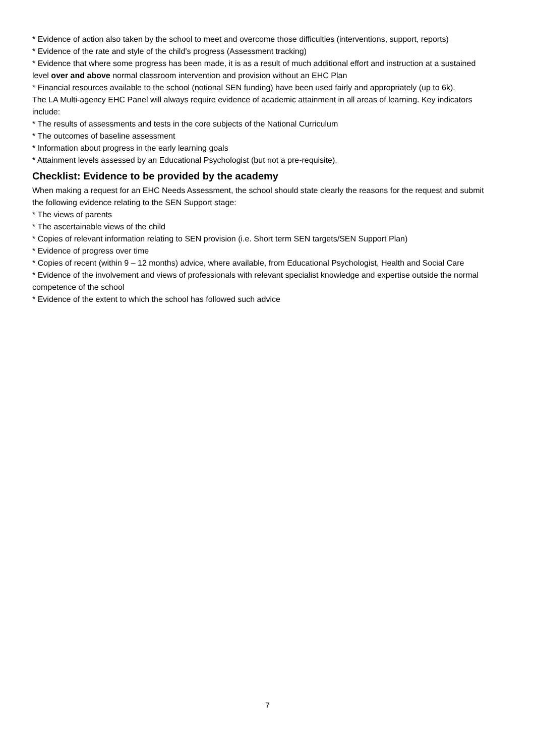* Evidence of action also taken by the school to meet and overcome those difficulties (interventions, support, reports)
* Evidence of the rate and style of the child’s progress (Assessment tracking)
* Evidence that where some progress has been made, it is as a result of much additional effort and instruction at a sustained level over and above normal classroom intervention and provision without an EHC Plan
* Financial resources available to the school (notional SEN funding) have been used fairly and appropriately (up to 6k).
The LA Multi-agency EHC Panel will always require evidence of academic attainment in all areas of learning. Key indicators include:
* The results of assessments and tests in the core subjects of the National Curriculum
* The outcomes of baseline assessment
* Information about progress in the early learning goals
* Attainment levels assessed by an Educational Psychologist (but not a pre-requisite).
Checklist: Evidence to be provided by the academy
When making a request for an EHC Needs Assessment, the school should state clearly the reasons for the request and submit the following evidence relating to the SEN Support stage:
* The views of parents
* The ascertainable views of the child
* Copies of relevant information relating to SEN provision (i.e. Short term SEN targets/SEN Support Plan)
* Evidence of progress over time
* Copies of recent (within 9 – 12 months) advice, where available, from Educational Psychologist, Health and Social Care
* Evidence of the involvement and views of professionals with relevant specialist knowledge and expertise outside the normal competence of the school
* Evidence of the extent to which the school has followed such advice
7